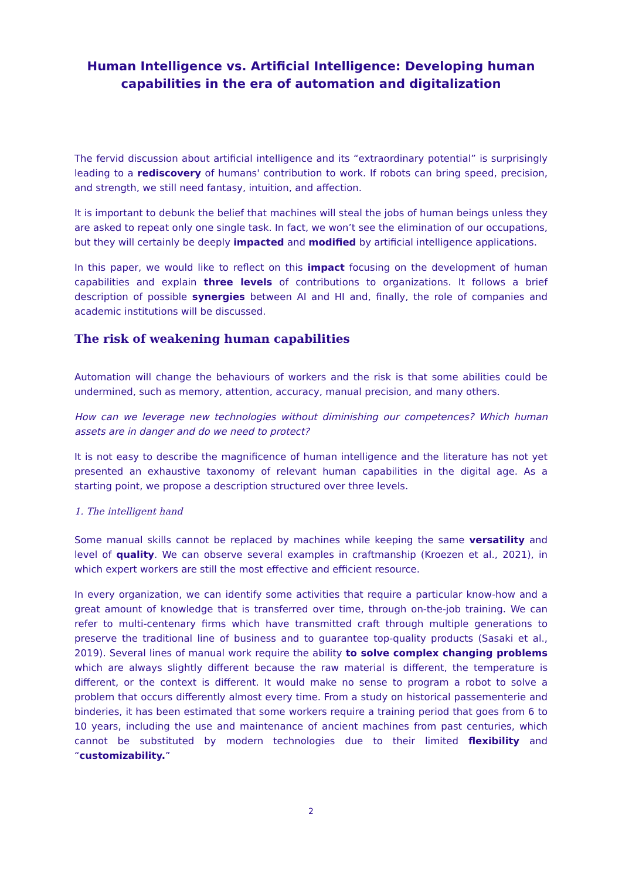Human Intelligence vs. Artificial Intelligence: Developing human capabilities in the era of automation and digitalization
The fervid discussion about artificial intelligence and its “extraordinary potential” is surprisingly leading to a rediscovery of humans' contribution to work. If robots can bring speed, precision, and strength, we still need fantasy, intuition, and affection.
It is important to debunk the belief that machines will steal the jobs of human beings unless they are asked to repeat only one single task. In fact, we won’t see the elimination of our occupations, but they will certainly be deeply impacted and modified by artificial intelligence applications.
In this paper, we would like to reflect on this impact focusing on the development of human capabilities and explain three levels of contributions to organizations. It follows a brief description of possible synergies between AI and HI and, finally, the role of companies and academic institutions will be discussed.
The risk of weakening human capabilities
Automation will change the behaviours of workers and the risk is that some abilities could be undermined, such as memory, attention, accuracy, manual precision, and many others.
How can we leverage new technologies without diminishing our competences? Which human assets are in danger and do we need to protect?
It is not easy to describe the magnificence of human intelligence and the literature has not yet presented an exhaustive taxonomy of relevant human capabilities in the digital age. As a starting point, we propose a description structured over three levels.
1. The intelligent hand
Some manual skills cannot be replaced by machines while keeping the same versatility and level of quality. We can observe several examples in craftmanship (Kroezen et al., 2021), in which expert workers are still the most effective and efficient resource.
In every organization, we can identify some activities that require a particular know-how and a great amount of knowledge that is transferred over time, through on-the-job training. We can refer to multi-centenary firms which have transmitted craft through multiple generations to preserve the traditional line of business and to guarantee top-quality products (Sasaki et al., 2019). Several lines of manual work require the ability to solve complex changing problems which are always slightly different because the raw material is different, the temperature is different, or the context is different. It would make no sense to program a robot to solve a problem that occurs differently almost every time. From a study on historical passementerie and binderies, it has been estimated that some workers require a training period that goes from 6 to 10 years, including the use and maintenance of ancient machines from past centuries, which cannot be substituted by modern technologies due to their limited flexibility and “customizability.”
2